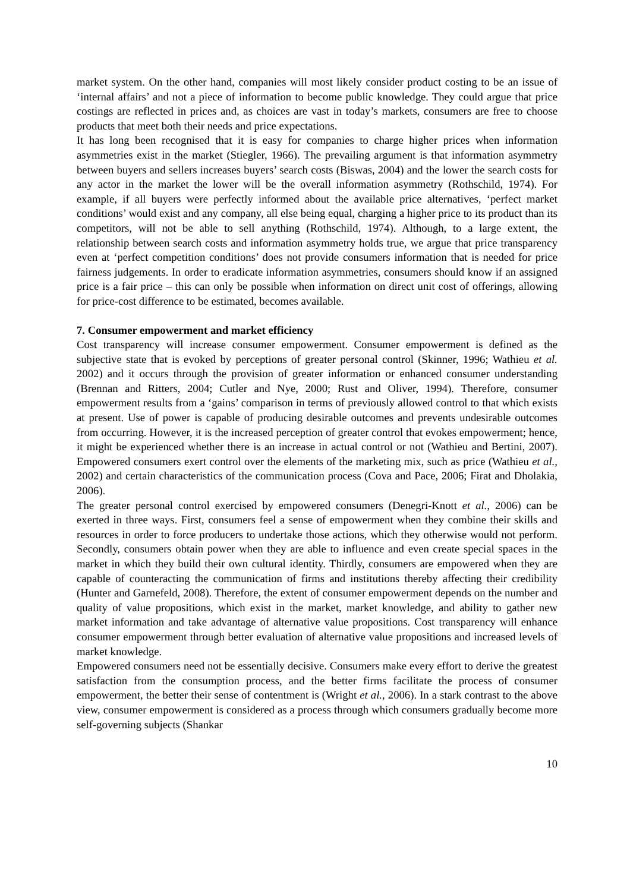market system. On the other hand, companies will most likely consider product costing to be an issue of ‘internal affairs’ and not a piece of information to become public knowledge. They could argue that price costings are reflected in prices and, as choices are vast in today’s markets, consumers are free to choose products that meet both their needs and price expectations.
It has long been recognised that it is easy for companies to charge higher prices when information asymmetries exist in the market (Stiegler, 1966). The prevailing argument is that information asymmetry between buyers and sellers increases buyers’ search costs (Biswas, 2004) and the lower the search costs for any actor in the market the lower will be the overall information asymmetry (Rothschild, 1974). For example, if all buyers were perfectly informed about the available price alternatives, ‘perfect market conditions’ would exist and any company, all else being equal, charging a higher price to its product than its competitors, will not be able to sell anything (Rothschild, 1974). Although, to a large extent, the relationship between search costs and information asymmetry holds true, we argue that price transparency even at ‘perfect competition conditions’ does not provide consumers information that is needed for price fairness judgements. In order to eradicate information asymmetries, consumers should know if an assigned price is a fair price – this can only be possible when information on direct unit cost of offerings, allowing for price-cost difference to be estimated, becomes available.
7. Consumer empowerment and market efficiency
Cost transparency will increase consumer empowerment. Consumer empowerment is defined as the subjective state that is evoked by perceptions of greater personal control (Skinner, 1996; Wathieu et al. 2002) and it occurs through the provision of greater information or enhanced consumer understanding (Brennan and Ritters, 2004; Cutler and Nye, 2000; Rust and Oliver, 1994). Therefore, consumer empowerment results from a ‘gains’ comparison in terms of previously allowed control to that which exists at present. Use of power is capable of producing desirable outcomes and prevents undesirable outcomes from occurring. However, it is the increased perception of greater control that evokes empowerment; hence, it might be experienced whether there is an increase in actual control or not (Wathieu and Bertini, 2007). Empowered consumers exert control over the elements of the marketing mix, such as price (Wathieu et al., 2002) and certain characteristics of the communication process (Cova and Pace, 2006; Firat and Dholakia, 2006).
The greater personal control exercised by empowered consumers (Denegri-Knott et al., 2006) can be exerted in three ways. First, consumers feel a sense of empowerment when they combine their skills and resources in order to force producers to undertake those actions, which they otherwise would not perform. Secondly, consumers obtain power when they are able to influence and even create special spaces in the market in which they build their own cultural identity. Thirdly, consumers are empowered when they are capable of counteracting the communication of firms and institutions thereby affecting their credibility (Hunter and Garnefeld, 2008). Therefore, the extent of consumer empowerment depends on the number and quality of value propositions, which exist in the market, market knowledge, and ability to gather new market information and take advantage of alternative value propositions. Cost transparency will enhance consumer empowerment through better evaluation of alternative value propositions and increased levels of market knowledge.
Empowered consumers need not be essentially decisive. Consumers make every effort to derive the greatest satisfaction from the consumption process, and the better firms facilitate the process of consumer empowerment, the better their sense of contentment is (Wright et al., 2006). In a stark contrast to the above view, consumer empowerment is considered as a process through which consumers gradually become more self-governing subjects (Shankar
10